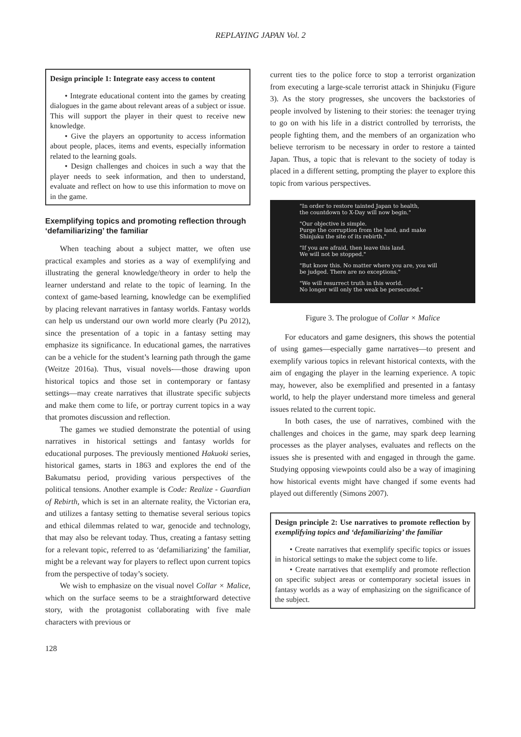REPLAYING JAPAN Vol. 2
Design principle 1: Integrate easy access to content
• Integrate educational content into the games by creating dialogues in the game about relevant areas of a subject or issue. This will support the player in their quest to receive new knowledge.
• Give the players an opportunity to access information about people, places, items and events, especially information related to the learning goals.
• Design challenges and choices in such a way that the player needs to seek information, and then to understand, evaluate and reflect on how to use this information to move on in the game.
Exemplifying topics and promoting reflection through ‘defamiliarizing’ the familiar
When teaching about a subject matter, we often use practical examples and stories as a way of exemplifying and illustrating the general knowledge/theory in order to help the learner understand and relate to the topic of learning. In the context of game-based learning, knowledge can be exemplified by placing relevant narratives in fantasy worlds. Fantasy worlds can help us understand our own world more clearly (Pu 2012), since the presentation of a topic in a fantasy setting may emphasize its significance. In educational games, the narratives can be a vehicle for the student’s learning path through the game (Weitze 2016a). Thus, visual novels-—those drawing upon historical topics and those set in contemporary or fantasy settings—may create narratives that illustrate specific subjects and make them come to life, or portray current topics in a way that promotes discussion and reflection.
The games we studied demonstrate the potential of using narratives in historical settings and fantasy worlds for educational purposes. The previously mentioned Hakuoki series, historical games, starts in 1863 and explores the end of the Bakumatsu period, providing various perspectives of the political tensions. Another example is Code: Realize - Guardian of Rebirth, which is set in an alternate reality, the Victorian era, and utilizes a fantasy setting to thematise several serious topics and ethical dilemmas related to war, genocide and technology, that may also be relevant today. Thus, creating a fantasy setting for a relevant topic, referred to as ‘defamiliarizing’ the familiar, might be a relevant way for players to reflect upon current topics from the perspective of today’s society.
We wish to emphasize on the visual novel Collar × Malice, which on the surface seems to be a straightforward detective story, with the protagonist collaborating with five male characters with previous or
current ties to the police force to stop a terrorist organization from executing a large-scale terrorist attack in Shinjuku (Figure 3). As the story progresses, she uncovers the backstories of people involved by listening to their stories: the teenager trying to go on with his life in a district controlled by terrorists, the people fighting them, and the members of an organization who believe terrorism to be necessary in order to restore a tainted Japan. Thus, a topic that is relevant to the society of today is placed in a different setting, prompting the player to explore this topic from various perspectives.
"In order to restore tainted Japan to health,
the countdown to X-Day will now begin."
"Our objective is simple.
Purge the corruption from the land, and make
Shinjuku the site of its rebirth."
"If you are afraid, then leave this land.
We will not be stopped."
"But know this. No matter where you are, you will
be judged. There are no exceptions."
"We will resurrect truth in this world.
No longer will only the weak be persecuted."
Figure 3. The prologue of Collar × Malice
For educators and game designers, this shows the potential of using games—especially game narratives—to present and exemplify various topics in relevant historical contexts, with the aim of engaging the player in the learning experience. A topic may, however, also be exemplified and presented in a fantasy world, to help the player understand more timeless and general issues related to the current topic.
In both cases, the use of narratives, combined with the challenges and choices in the game, may spark deep learning processes as the player analyses, evaluates and reflects on the issues she is presented with and engaged in through the game. Studying opposing viewpoints could also be a way of imagining how historical events might have changed if some events had played out differently (Simons 2007).
Design principle 2: Use narratives to promote reflection by exemplifying topics and ‘defamiliarizing’ the familiar
• Create narratives that exemplify specific topics or issues in historical settings to make the subject come to life.
• Create narratives that exemplify and promote reflection on specific subject areas or contemporary societal issues in fantasy worlds as a way of emphasizing on the significance of the subject.
128